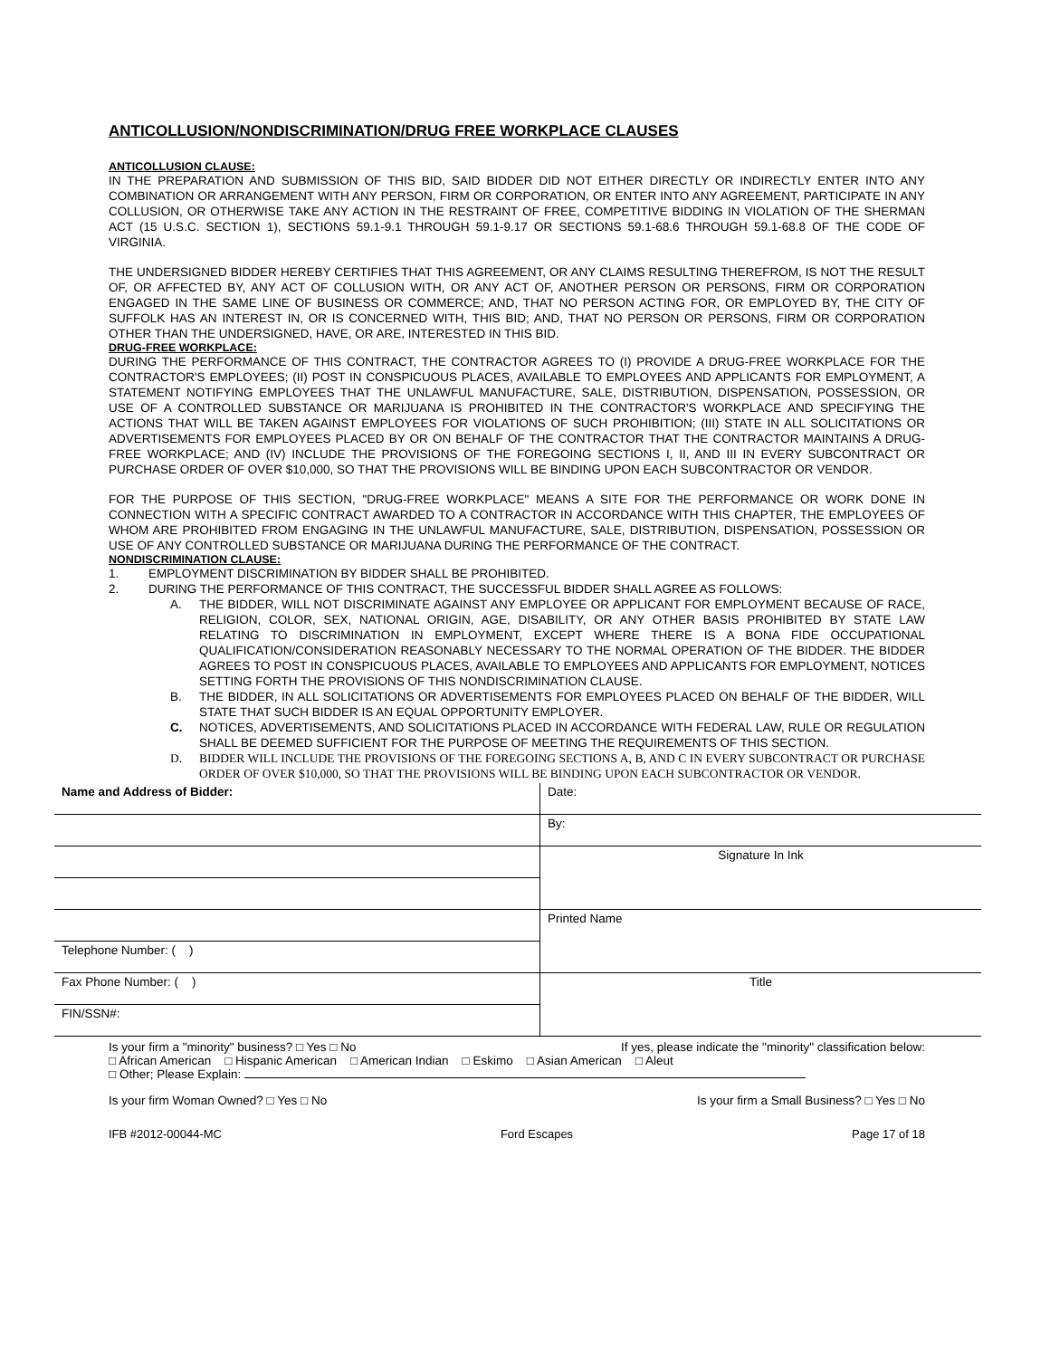ANTICOLLUSION/NONDISCRIMINATION/DRUG FREE WORKPLACE CLAUSES
ANTICOLLUSION CLAUSE:
IN THE PREPARATION AND SUBMISSION OF THIS BID, SAID BIDDER DID NOT EITHER DIRECTLY OR INDIRECTLY ENTER INTO ANY COMBINATION OR ARRANGEMENT WITH ANY PERSON, FIRM OR CORPORATION, OR ENTER INTO ANY AGREEMENT, PARTICIPATE IN ANY COLLUSION, OR OTHERWISE TAKE ANY ACTION IN THE RESTRAINT OF FREE, COMPETITIVE BIDDING IN VIOLATION OF THE SHERMAN ACT (15 U.S.C. SECTION 1), SECTIONS 59.1-9.1 THROUGH 59.1-9.17 OR SECTIONS 59.1-68.6 THROUGH 59.1-68.8 OF THE CODE OF VIRGINIA.
THE UNDERSIGNED BIDDER HEREBY CERTIFIES THAT THIS AGREEMENT, OR ANY CLAIMS RESULTING THEREFROM, IS NOT THE RESULT OF, OR AFFECTED BY, ANY ACT OF COLLUSION WITH, OR ANY ACT OF, ANOTHER PERSON OR PERSONS, FIRM OR CORPORATION ENGAGED IN THE SAME LINE OF BUSINESS OR COMMERCE; AND, THAT NO PERSON ACTING FOR, OR EMPLOYED BY, THE CITY OF SUFFOLK HAS AN INTEREST IN, OR IS CONCERNED WITH, THIS BID; AND, THAT NO PERSON OR PERSONS, FIRM OR CORPORATION OTHER THAN THE UNDERSIGNED, HAVE, OR ARE, INTERESTED IN THIS BID.
DRUG-FREE WORKPLACE:
DURING THE PERFORMANCE OF THIS CONTRACT, THE CONTRACTOR AGREES TO (I) PROVIDE A DRUG-FREE WORKPLACE FOR THE CONTRACTOR'S EMPLOYEES; (II) POST IN CONSPICUOUS PLACES, AVAILABLE TO EMPLOYEES AND APPLICANTS FOR EMPLOYMENT, A STATEMENT NOTIFYING EMPLOYEES THAT THE UNLAWFUL MANUFACTURE, SALE, DISTRIBUTION, DISPENSATION, POSSESSION, OR USE OF A CONTROLLED SUBSTANCE OR MARIJUANA IS PROHIBITED IN THE CONTRACTOR'S WORKPLACE AND SPECIFYING THE ACTIONS THAT WILL BE TAKEN AGAINST EMPLOYEES FOR VIOLATIONS OF SUCH PROHIBITION; (III) STATE IN ALL SOLICITATIONS OR ADVERTISEMENTS FOR EMPLOYEES PLACED BY OR ON BEHALF OF THE CONTRACTOR THAT THE CONTRACTOR MAINTAINS A DRUG-FREE WORKPLACE; AND (IV) INCLUDE THE PROVISIONS OF THE FOREGOING SECTIONS I, II, AND III IN EVERY SUBCONTRACT OR PURCHASE ORDER OF OVER $10,000, SO THAT THE PROVISIONS WILL BE BINDING UPON EACH SUBCONTRACTOR OR VENDOR.
FOR THE PURPOSE OF THIS SECTION, "DRUG-FREE WORKPLACE" MEANS A SITE FOR THE PERFORMANCE OR WORK DONE IN CONNECTION WITH A SPECIFIC CONTRACT AWARDED TO A CONTRACTOR IN ACCORDANCE WITH THIS CHAPTER, THE EMPLOYEES OF WHOM ARE PROHIBITED FROM ENGAGING IN THE UNLAWFUL MANUFACTURE, SALE, DISTRIBUTION, DISPENSATION, POSSESSION OR USE OF ANY CONTROLLED SUBSTANCE OR MARIJUANA DURING THE PERFORMANCE OF THE CONTRACT.
NONDISCRIMINATION CLAUSE:
1. EMPLOYMENT DISCRIMINATION BY BIDDER SHALL BE PROHIBITED.
2. DURING THE PERFORMANCE OF THIS CONTRACT, THE SUCCESSFUL BIDDER SHALL AGREE AS FOLLOWS:
A. THE BIDDER, WILL NOT DISCRIMINATE AGAINST ANY EMPLOYEE OR APPLICANT FOR EMPLOYMENT BECAUSE OF RACE, RELIGION, COLOR, SEX, NATIONAL ORIGIN, AGE, DISABILITY, OR ANY OTHER BASIS PROHIBITED BY STATE LAW RELATING TO DISCRIMINATION IN EMPLOYMENT, EXCEPT WHERE THERE IS A BONA FIDE OCCUPATIONAL QUALIFICATION/CONSIDERATION REASONABLY NECESSARY TO THE NORMAL OPERATION OF THE BIDDER. THE BIDDER AGREES TO POST IN CONSPICUOUS PLACES, AVAILABLE TO EMPLOYEES AND APPLICANTS FOR EMPLOYMENT, NOTICES SETTING FORTH THE PROVISIONS OF THIS NONDISCRIMINATION CLAUSE.
B. THE BIDDER, IN ALL SOLICITATIONS OR ADVERTISEMENTS FOR EMPLOYEES PLACED ON BEHALF OF THE BIDDER, WILL STATE THAT SUCH BIDDER IS AN EQUAL OPPORTUNITY EMPLOYER.
C. NOTICES, ADVERTISEMENTS, AND SOLICITATIONS PLACED IN ACCORDANCE WITH FEDERAL LAW, RULE OR REGULATION SHALL BE DEEMED SUFFICIENT FOR THE PURPOSE OF MEETING THE REQUIREMENTS OF THIS SECTION.
D. BIDDER WILL INCLUDE THE PROVISIONS OF THE FOREGOING SECTIONS A, B, AND C IN EVERY SUBCONTRACT OR PURCHASE ORDER OF OVER $10,000, SO THAT THE PROVISIONS WILL BE BINDING UPON EACH SUBCONTRACTOR OR VENDOR.
| Name and Address of Bidder: | Date: |
| | By: |
| | Signature In Ink |
| | Printed Name |
| Telephone Number: ( ) | |
| Fax Phone Number: ( ) | Title |
| FIN/SSN#: | |
Is your firm a "minority" business? □ Yes □ No If yes, please indicate the "minority" classification below:
□ African American □ Hispanic American □ American Indian □ Eskimo □ Asian American □ Aleut
□ Other; Please Explain:
Is your firm Woman Owned? □ Yes □ No Is your firm a Small Business? □ Yes □ No
IFB #2012-00044-MC Ford Escapes Page 17 of 18